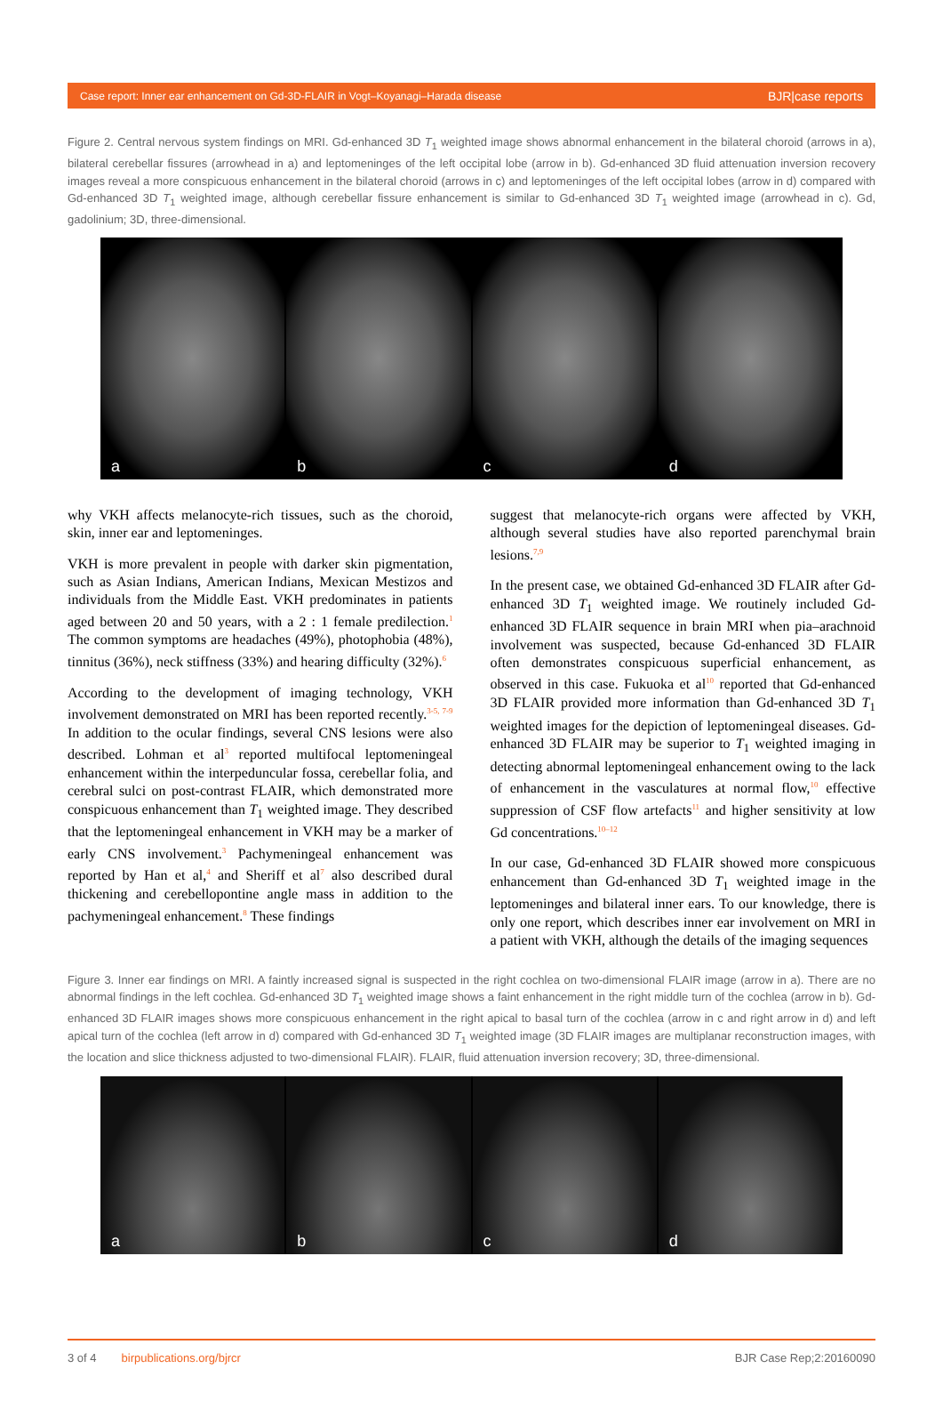Case report: Inner ear enhancement on Gd-3D-FLAIR in Vogt–Koyanagi–Harada disease BJR|case reports
Figure 2. Central nervous system findings on MRI. Gd-enhanced 3D T<sub>1</sub> weighted image shows abnormal enhancement in the bilateral choroid (arrows in a), bilateral cerebellar fissures (arrowhead in a) and leptomeninges of the left occipital lobe (arrow in b). Gd-enhanced 3D fluid attenuation inversion recovery images reveal a more conspicuous enhancement in the bilateral choroid (arrows in c) and leptomeninges of the left occipital lobes (arrow in d) compared with Gd-enhanced 3D T<sub>1</sub> weighted image, although cerebellar fissure enhancement is similar to Gd-enhanced 3D T<sub>1</sub> weighted image (arrowhead in c). Gd, gadolinium; 3D, three-dimensional.
a b c d
why VKH affects melanocyte-rich tissues, such as the choroid, skin, inner ear and leptomeninges.
VKH is more prevalent in people with darker skin pigmentation, such as Asian Indians, American Indians, Mexican Mestizos and individuals from the Middle East. VKH predominates in patients aged between 20 and 50 years, with a 2 : 1 female predilection.<sup>1</sup> The common symptoms are headaches (49%), photophobia (48%), tinnitus (36%), neck stiffness (33%) and hearing difficulty (32%).<sup>6</sup>
According to the development of imaging technology, VKH involvement demonstrated on MRI has been reported recently.<sup>3-5, 7-9</sup> In addition to the ocular findings, several CNS lesions were also described. Lohman et al<sup>3</sup> reported multifocal leptomeningeal enhancement within the interpeduncular fossa, cerebellar folia, and cerebral sulci on post-contrast FLAIR, which demonstrated more conspicuous enhancement than T<sub>1</sub> weighted image. They described that the leptomeningeal enhancement in VKH may be a marker of early CNS involvement.<sup>3</sup> Pachymeningeal enhancement was reported by Han et al,<sup>4</sup> and Sheriff et al<sup>7</sup> also described dural thickening and cerebellopontine angle mass in addition to the pachymeningeal enhancement.<sup>8</sup> These findings
suggest that melanocyte-rich organs were affected by VKH, although several studies have also reported parenchymal brain lesions.<sup>7,9</sup>
In the present case, we obtained Gd-enhanced 3D FLAIR after Gd-enhanced 3D T<sub>1</sub> weighted image. We routinely included Gd-enhanced 3D FLAIR sequence in brain MRI when pia–arachnoid involvement was suspected, because Gd-enhanced 3D FLAIR often demonstrates conspicuous superficial enhancement, as observed in this case. Fukuoka et al<sup>10</sup> reported that Gd-enhanced 3D FLAIR provided more information than Gd-enhanced 3D T<sub>1</sub> weighted images for the depiction of leptomeningeal diseases. Gd-enhanced 3D FLAIR may be superior to T<sub>1</sub> weighted imaging in detecting abnormal leptomeningeal enhancement owing to the lack of enhancement in the vasculatures at normal flow,<sup>10</sup> effective suppression of CSF flow artefacts<sup>11</sup> and higher sensitivity at low Gd concentrations.<sup>10–12</sup>
In our case, Gd-enhanced 3D FLAIR showed more conspicuous enhancement than Gd-enhanced 3D T<sub>1</sub> weighted image in the leptomeninges and bilateral inner ears. To our knowledge, there is only one report, which describes inner ear involvement on MRI in a patient with VKH, although the details of the imaging sequences
Figure 3. Inner ear findings on MRI. A faintly increased signal is suspected in the right cochlea on two-dimensional FLAIR image (arrow in a). There are no abnormal findings in the left cochlea. Gd-enhanced 3D T<sub>1</sub> weighted image shows a faint enhancement in the right middle turn of the cochlea (arrow in b). Gd-enhanced 3D FLAIR images shows more conspicuous enhancement in the right apical to basal turn of the cochlea (arrow in c and right arrow in d) and left apical turn of the cochlea (left arrow in d) compared with Gd-enhanced 3D T<sub>1</sub> weighted image (3D FLAIR images are multiplanar reconstruction images, with the location and slice thickness adjusted to two-dimensional FLAIR). FLAIR, fluid attenuation inversion recovery; 3D, three-dimensional.
a b c d
3 of 4 birpublications.org/bjrcr BJR Case Rep;2:20160090